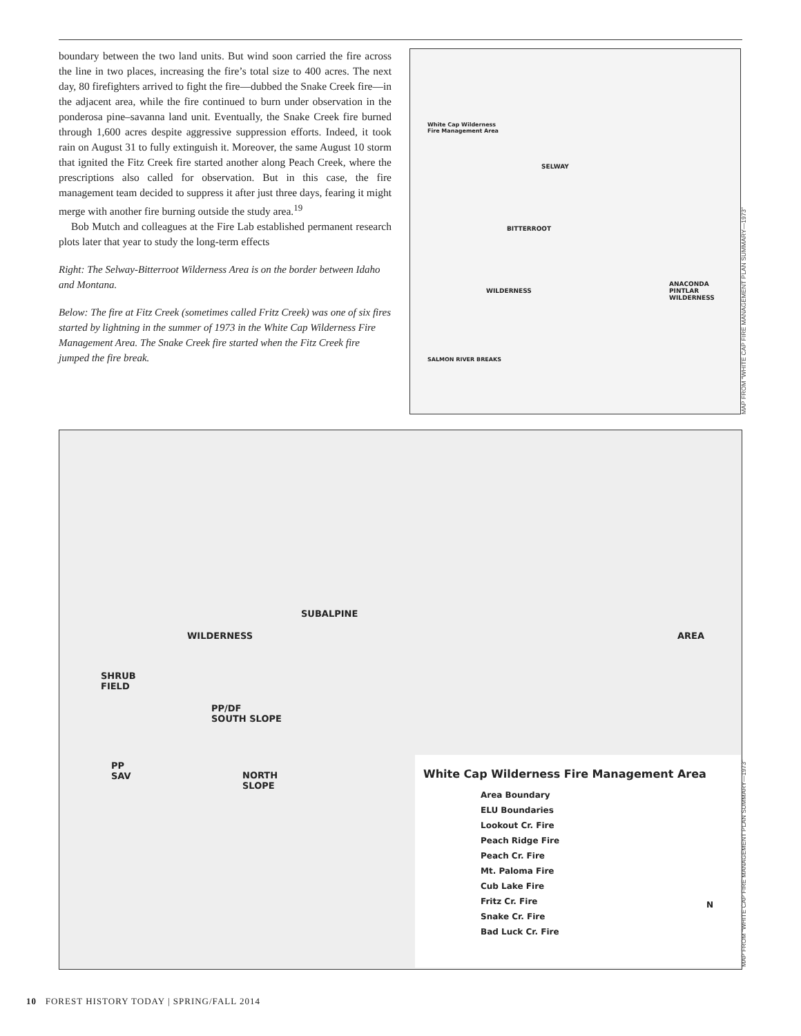boundary between the two land units. But wind soon carried the fire across the line in two places, increasing the fire’s total size to 400 acres. The next day, 80 firefighters arrived to fight the fire—dubbed the Snake Creek fire—in the adjacent area, while the fire continued to burn under observation in the ponderosa pine–savanna land unit. Eventually, the Snake Creek fire burned through 1,600 acres despite aggressive suppression efforts. Indeed, it took rain on August 31 to fully extinguish it. Moreover, the same August 10 storm that ignited the Fitz Creek fire started another along Peach Creek, where the prescriptions also called for observation. But in this case, the fire management team decided to suppress it after just three days, fearing it might merge with another fire burning outside the study area.<sup>19</sup>
Bob Mutch and colleagues at the Fire Lab established permanent research plots later that year to study the long-term effects
Right: The Selway-Bitterroot Wilderness Area is on the border between Idaho and Montana.
Below: The fire at Fitz Creek (sometimes called Fritz Creek) was one of six fires started by lightning in the summer of 1973 in the White Cap Wilderness Fire Management Area. The Snake Creek fire started when the Fitz Creek fire jumped the fire break.
White Cap Wilderness
Fire Management Area
SELWAY
BITTERROOT
WILDERNESS
ANACONDA PINTLAR WILDERNESS
SALMON RIVER BREAKS
MAP FROM “WHITE CAP FIRE MANAGEMENT PLAN SUMMARY—1973”
SUBALPINE
WILDERNESS AREA
SHRUB
FIELD
PP/DF
SOUTH SLOPE
PP
SAV NORTH
SLOPE
White Cap Wilderness Fire Management Area
Area Boundary
ELU Boundaries
Lookout Cr. Fire
Peach Ridge Fire
Peach Cr. Fire
Mt. Paloma Fire
Cub Lake Fire
Fritz Cr. Fire
Snake Cr. Fire
Bad Luck Cr. Fire
N
MAP FROM “WHITE CAP FIRE MANAGEMENT PLAN SUMMARY—1973”
10 FOREST HISTORY TODAY | SPRING/FALL 2014